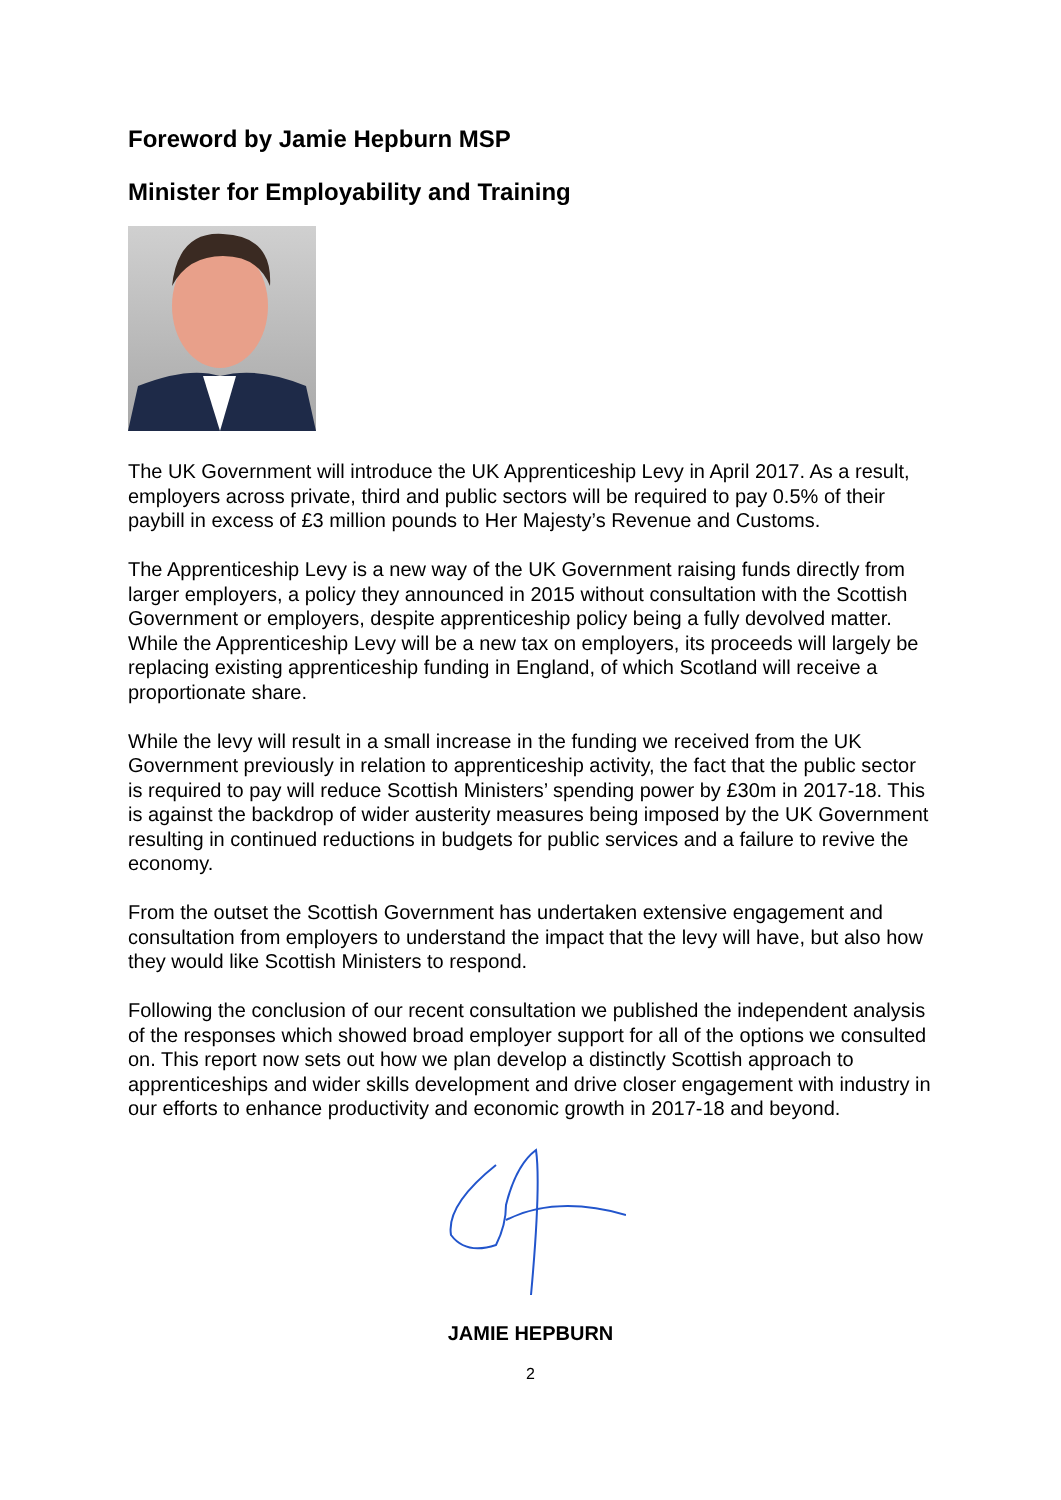Foreword by Jamie Hepburn MSP
Minister for Employability and Training
The UK Government will introduce the UK Apprenticeship Levy in April 2017. As a result, employers across private, third and public sectors will be required to pay 0.5% of their paybill in excess of £3 million pounds to Her Majesty’s Revenue and Customs.
The Apprenticeship Levy is a new way of the UK Government raising funds directly from larger employers, a policy they announced in 2015 without consultation with the Scottish Government or employers, despite apprenticeship policy being a fully devolved matter. While the Apprenticeship Levy will be a new tax on employers, its proceeds will largely be replacing existing apprenticeship funding in England, of which Scotland will receive a proportionate share.
While the levy will result in a small increase in the funding we received from the UK Government previously in relation to apprenticeship activity, the fact that the public sector is required to pay will reduce Scottish Ministers’ spending power by £30m in 2017-18. This is against the backdrop of wider austerity measures being imposed by the UK Government resulting in continued reductions in budgets for public services and a failure to revive the economy.
From the outset the Scottish Government has undertaken extensive engagement and consultation from employers to understand the impact that the levy will have, but also how they would like Scottish Ministers to respond.
Following the conclusion of our recent consultation we published the independent analysis of the responses which showed broad employer support for all of the options we consulted on. This report now sets out how we plan develop a distinctly Scottish approach to apprenticeships and wider skills development and drive closer engagement with industry in our efforts to enhance productivity and economic growth in 2017-18 and beyond.
JAMIE HEPBURN
2